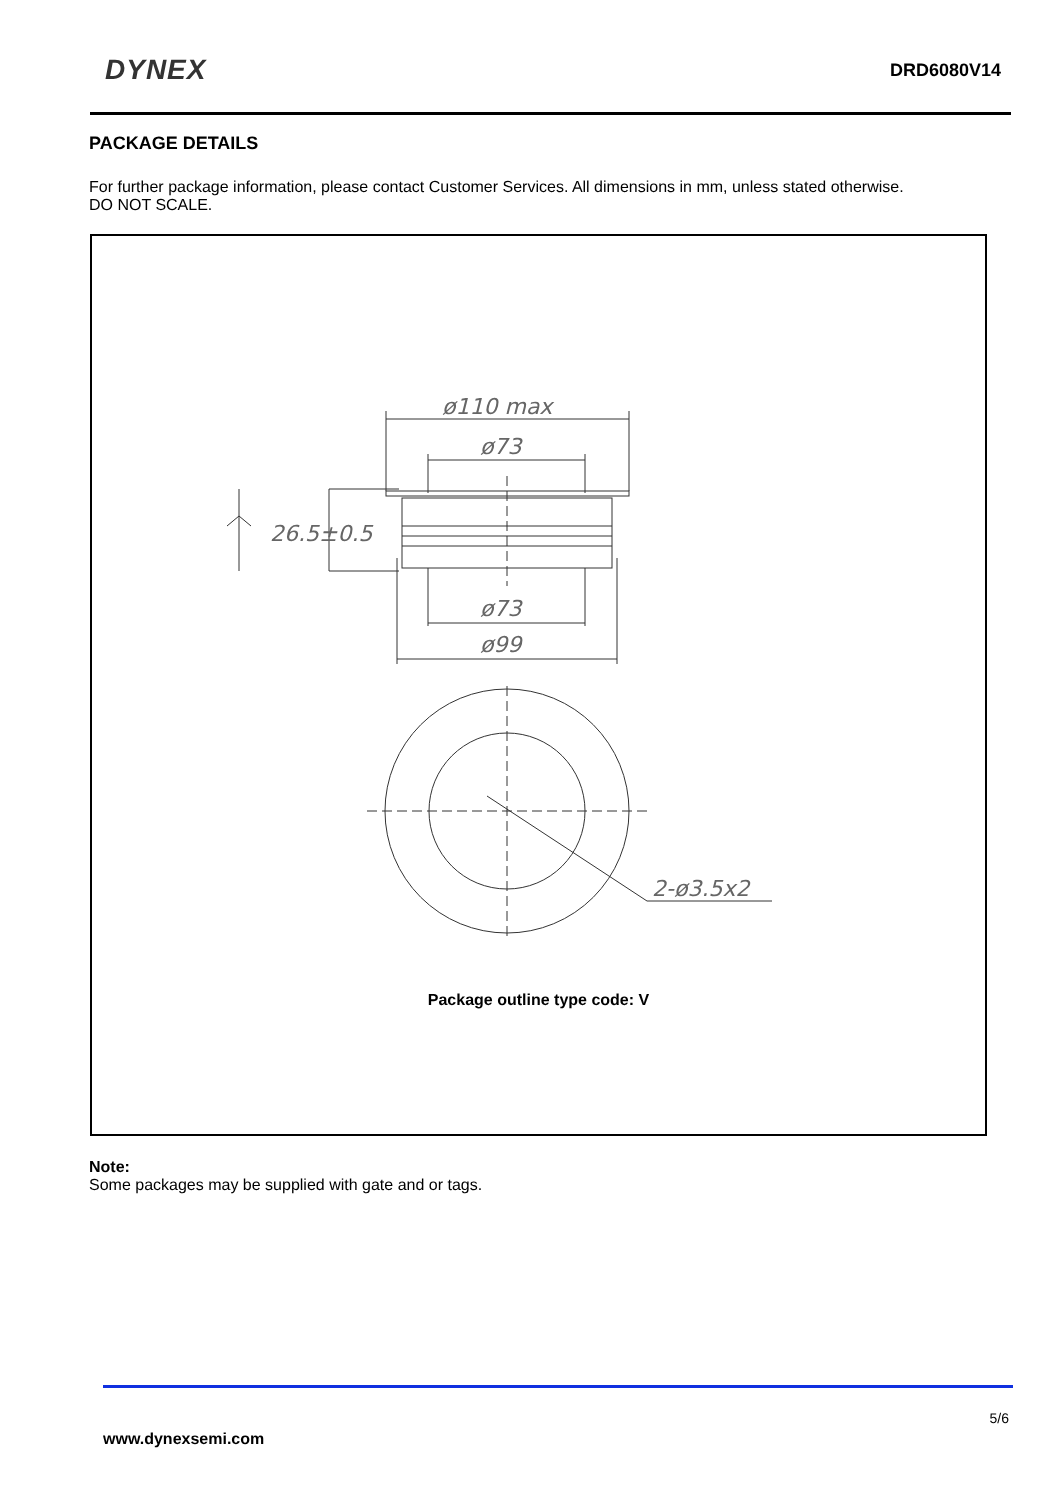DYNEX DRD6080V14
PACKAGE DETAILS
For further package information, please contact Customer Services. All dimensions in mm, unless stated otherwise.
DO NOT SCALE.
ø110 max
ø73
26.5±0.5
ø73
ø99
2-ø3.5x2
Package outline type code: V
Note:
Some packages may be supplied with gate and or tags.
5/6
www.dynexsemi.com